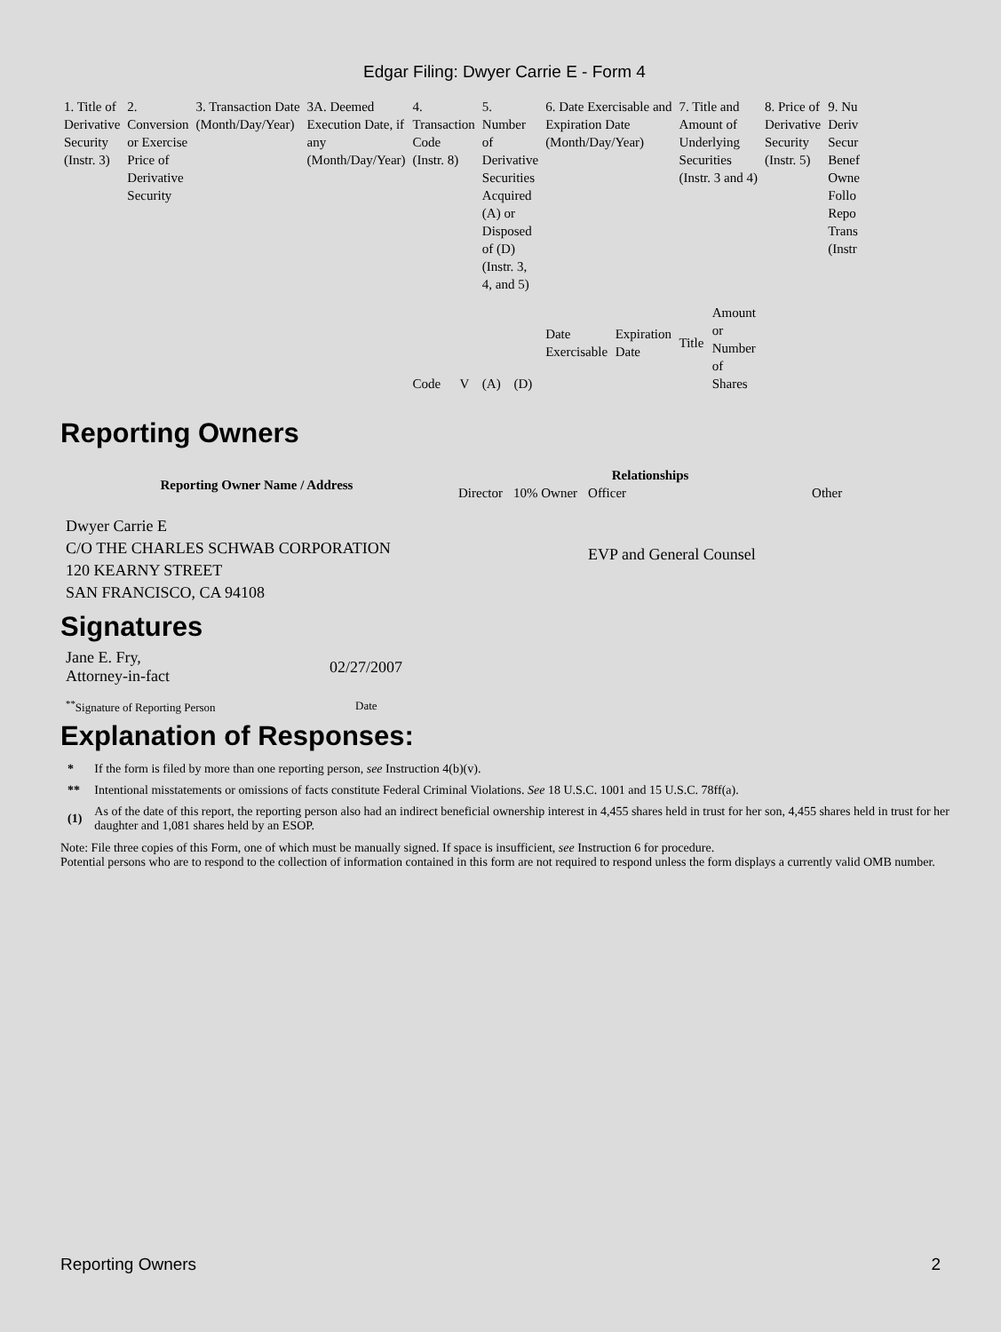Edgar Filing: Dwyer Carrie E - Form 4
| 1. Title of Derivative Security (Instr. 3) | 2. Conversion or Exercise Price of Derivative Security | 3. Transaction Date (Month/Day/Year) | 3A. Deemed Execution Date, if any (Month/Day/Year) | 4. Transaction Code (Instr. 8) | | 5. Number of Derivative Securities Acquired (A) or Disposed of (D) (Instr. 3, 4, and 5) | | 6. Date Exercisable and Expiration Date (Month/Day/Year) | | 7. Title and Amount of Underlying Securities (Instr. 3 and 4) | | 8. Price of Derivative Security (Instr. 5) | 9. Nu Deriv Secur Benef Owne Follo Repo Trans (Instr |
| | | | | Code | V | (A) | (D) | Date Exercisable | Expiration Date | Title | Amount or Number of Shares | | |
Reporting Owners
| Reporting Owner Name / Address | Relationships | | | |
| --- | --- | --- | --- | --- |
| | Director | 10% Owner | Officer | Other |
| Dwyer Carrie E C/O THE CHARLES SCHWAB CORPORATION 120 KEARNY STREET SAN FRANCISCO, CA 94108 | | | EVP and General Counsel | |
Signatures
| Jane E. Fry, Attorney-in-fact | 02/27/2007 |
| <sup>**</sup> Signature of Reporting Person | Date |
Explanation of Responses:
| * | If the form is filed by more than one reporting person, see Instruction 4(b)(v). |
| ** | Intentional misstatements or omissions of facts constitute Federal Criminal Violations. See 18 U.S.C. 1001 and 15 U.S.C. 78ff(a). |
| (1) | As of the date of this report, the reporting person also had an indirect beneficial ownership interest in 4,455 shares held in trust for her son, 4,455 shares held in trust for her daughter and 1,081 shares held by an ESOP. |
Note: File three copies of this Form, one of which must be manually signed. If space is insufficient, see Instruction 6 for procedure.
Potential persons who are to respond to the collection of information contained in this form are not required to respond unless the form displays a currently valid OMB number.
Reporting Owners 2